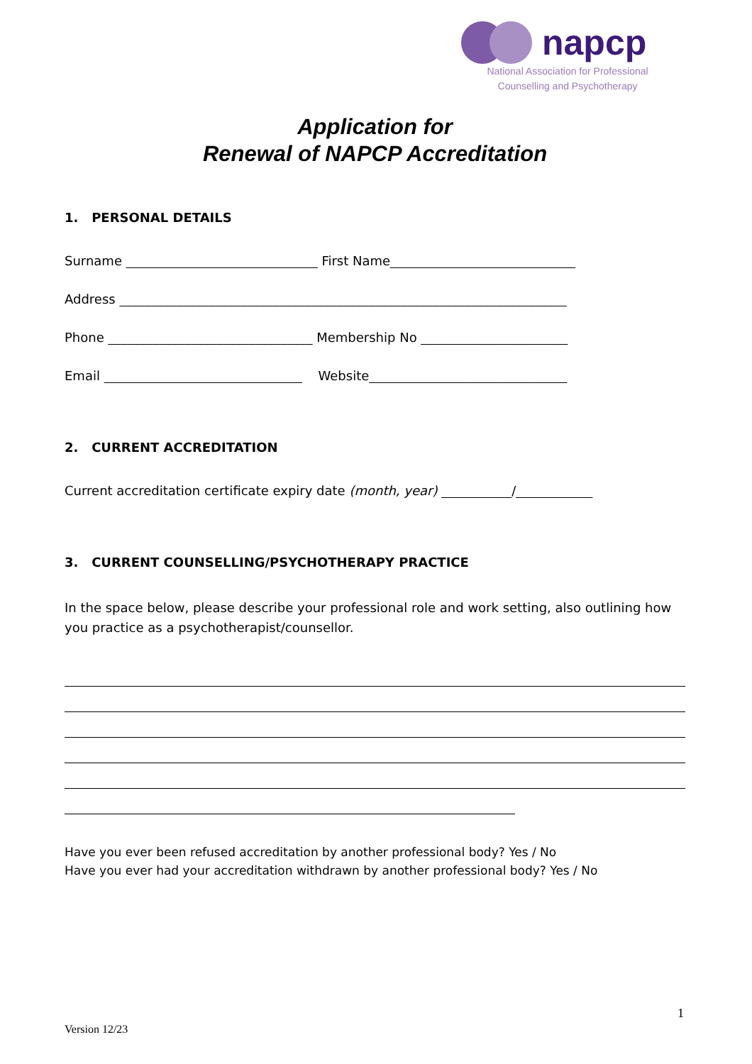napcp
National Association for Professional
Counselling and Psychotherapy
Application for
Renewal of NAPCP Accreditation
1. PERSONAL DETAILS
Surname ______________________________ First Name_____________________________
Address ______________________________________________________________________
Phone ________________________________ Membership No _______________________
Email _______________________________ Website_______________________________
2. CURRENT ACCREDITATION
Current accreditation certificate expiry date (month, year) ___________/____________
3. CURRENT COUNSELLING/PSYCHOTHERAPY PRACTICE
In the space below, please describe your professional role and work setting, also outlining how you practice as a psychotherapist/counsellor.
Have you ever been refused accreditation by another professional body? Yes / No
Have you ever had your accreditation withdrawn by another professional body? Yes / No
1
Version 12/23